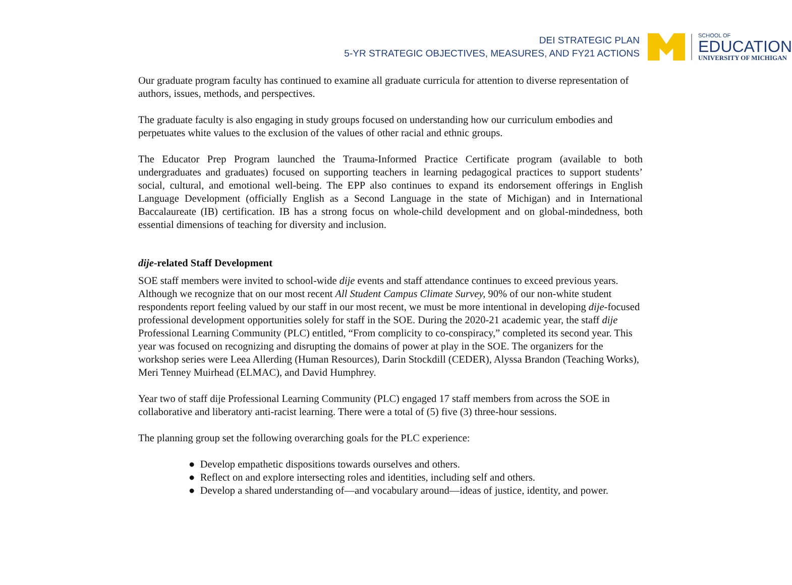DEI STRATEGIC PLAN
5-YR STRATEGIC OBJECTIVES, MEASURES, AND FY21 ACTIONS
SCHOOL OF
EDUCATION
UNIVERSITY OF MICHIGAN
Our graduate program faculty has continued to examine all graduate curricula for attention to diverse representation of authors, issues, methods, and perspectives.
The graduate faculty is also engaging in study groups focused on understanding how our curriculum embodies and perpetuates white values to the exclusion of the values of other racial and ethnic groups.
The Educator Prep Program launched the Trauma-Informed Practice Certificate program (available to both undergraduates and graduates) focused on supporting teachers in learning pedagogical practices to support students’ social, cultural, and emotional well-being. The EPP also continues to expand its endorsement offerings in English Language Development (officially English as a Second Language in the state of Michigan) and in International Baccalaureate (IB) certification. IB has a strong focus on whole-child development and on global-mindedness, both essential dimensions of teaching for diversity and inclusion.
dije-related Staff Development
SOE staff members were invited to school-wide dije events and staff attendance continues to exceed previous years. Although we recognize that on our most recent All Student Campus Climate Survey, 90% of our non-white student respondents report feeling valued by our staff in our most recent, we must be more intentional in developing dije-focused professional development opportunities solely for staff in the SOE. During the 2020-21 academic year, the staff dije Professional Learning Community (PLC) entitled, “From complicity to co-conspiracy,” completed its second year. This year was focused on recognizing and disrupting the domains of power at play in the SOE. The organizers for the workshop series were Leea Allerding (Human Resources), Darin Stockdill (CEDER), Alyssa Brandon (Teaching Works), Meri Tenney Muirhead (ELMAC), and David Humphrey.
Year two of staff dije Professional Learning Community (PLC) engaged 17 staff members from across the SOE in collaborative and liberatory anti-racist learning. There were a total of (5) five (3) three-hour sessions.
The planning group set the following overarching goals for the PLC experience:
● Develop empathetic dispositions towards ourselves and others.
● Reflect on and explore intersecting roles and identities, including self and others.
● Develop a shared understanding of—and vocabulary around—ideas of justice, identity, and power.